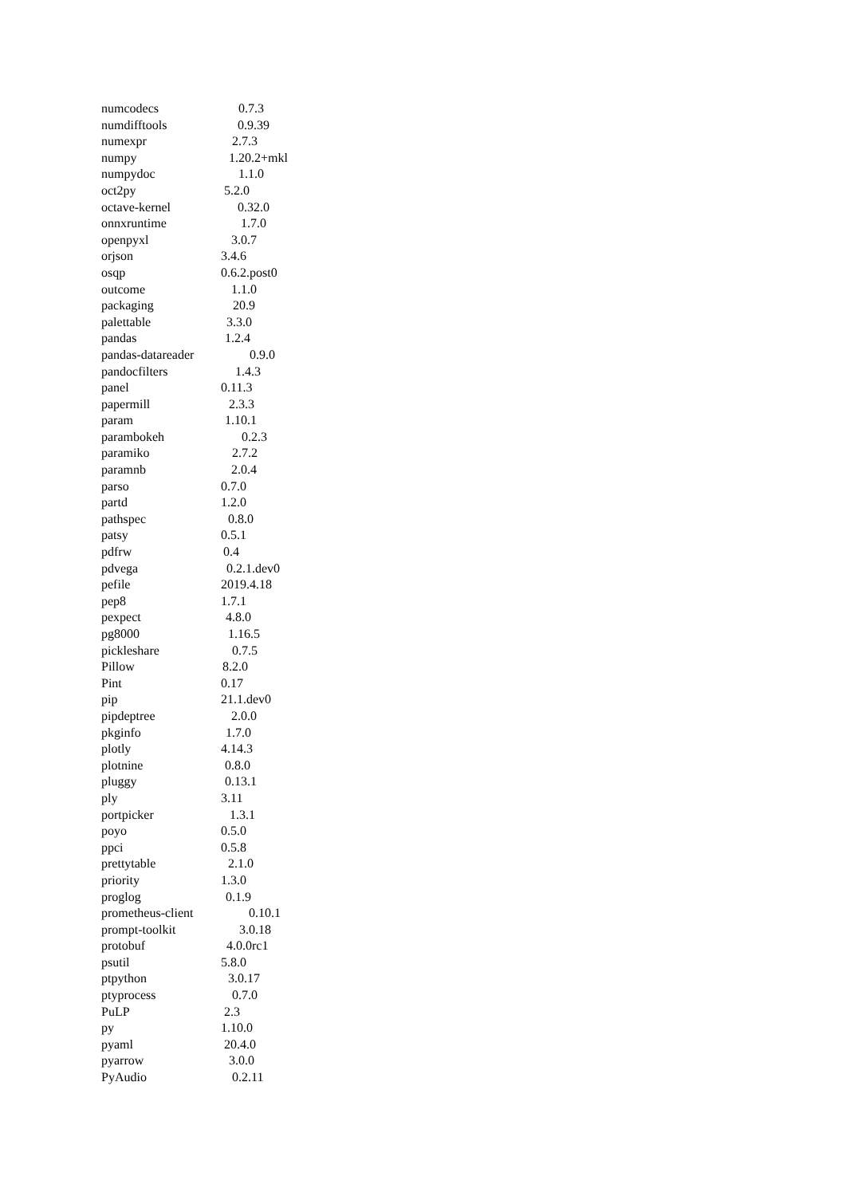numcodecs 0.7.3
numdifftools 0.9.39
numexpr 2.7.3
numpy 1.20.2+mkl
numpydoc 1.1.0
oct2py 5.2.0
octave-kernel 0.32.0
onnxruntime 1.7.0
openpyxl 3.0.7
orjson 3.4.6
osqp 0.6.2.post0
outcome 1.1.0
packaging 20.9
palettable 3.3.0
pandas 1.2.4
pandas-datareader 0.9.0
pandocfilters 1.4.3
panel 0.11.3
papermill 2.3.3
param 1.10.1
parambokeh 0.2.3
paramiko 2.7.2
paramnb 2.0.4
parso 0.7.0
partd 1.2.0
pathspec 0.8.0
patsy 0.5.1
pdfrw 0.4
pdvega 0.2.1.dev0
pefile 2019.4.18
pep8 1.7.1
pexpect 4.8.0
pg8000 1.16.5
pickleshare 0.7.5
Pillow 8.2.0
Pint 0.17
pip 21.1.dev0
pipdeptree 2.0.0
pkginfo 1.7.0
plotly 4.14.3
plotnine 0.8.0
pluggy 0.13.1
ply 3.11
portpicker 1.3.1
poyo 0.5.0
ppci 0.5.8
prettytable 2.1.0
priority 1.3.0
proglog 0.1.9
prometheus-client 0.10.1
prompt-toolkit 3.0.18
protobuf 4.0.0rc1
psutil 5.8.0
ptpython 3.0.17
ptyprocess 0.7.0
PuLP 2.3
py 1.10.0
pyaml 20.4.0
pyarrow 3.0.0
PyAudio 0.2.11